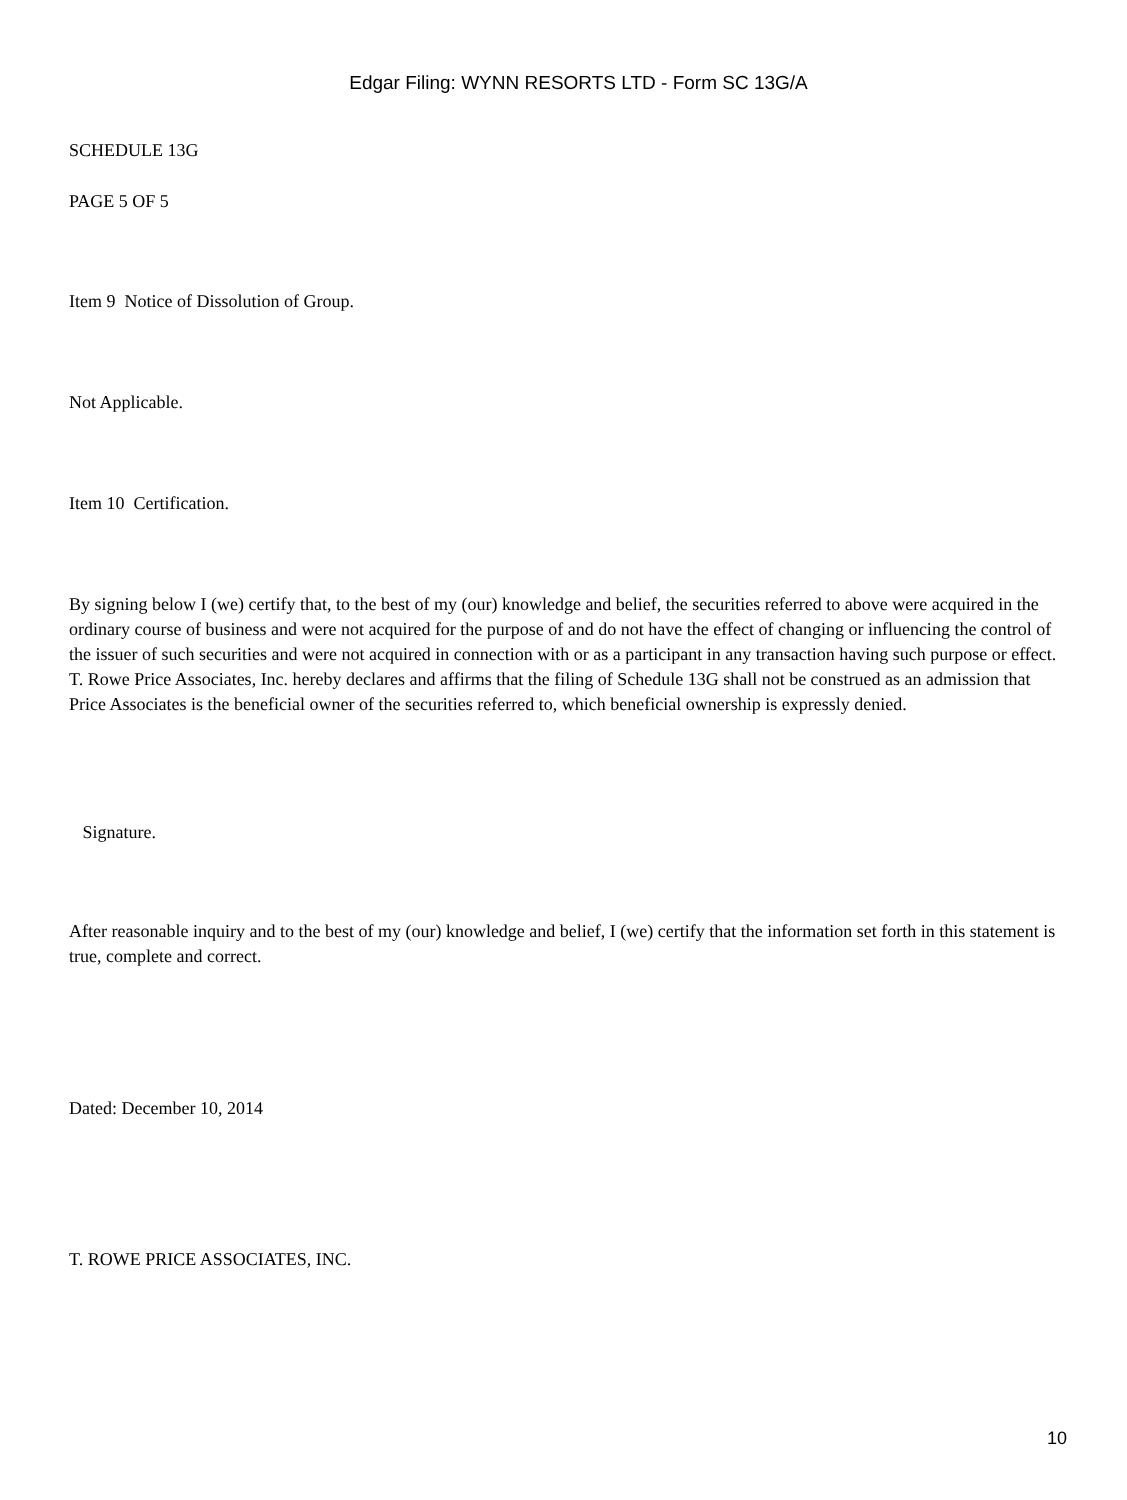Edgar Filing: WYNN RESORTS LTD - Form SC 13G/A
SCHEDULE 13G
PAGE 5 OF 5
Item 9 Notice of Dissolution of Group.
Not Applicable.
Item 10 Certification.
By signing below I (we) certify that, to the best of my (our) knowledge and belief, the securities referred to above were acquired in the ordinary course of business and were not acquired for the purpose of and do not have the effect of changing or influencing the control of the issuer of such securities and were not acquired in connection with or as a participant in any transaction having such purpose or effect. T. Rowe Price Associates, Inc. hereby declares and affirms that the filing of Schedule 13G shall not be construed as an admission that Price Associates is the beneficial owner of the securities referred to, which beneficial ownership is expressly denied.
Signature.
After reasonable inquiry and to the best of my (our) knowledge and belief, I (we) certify that the information set forth in this statement is true, complete and correct.
Dated: December 10, 2014
T. ROWE PRICE ASSOCIATES, INC.
10